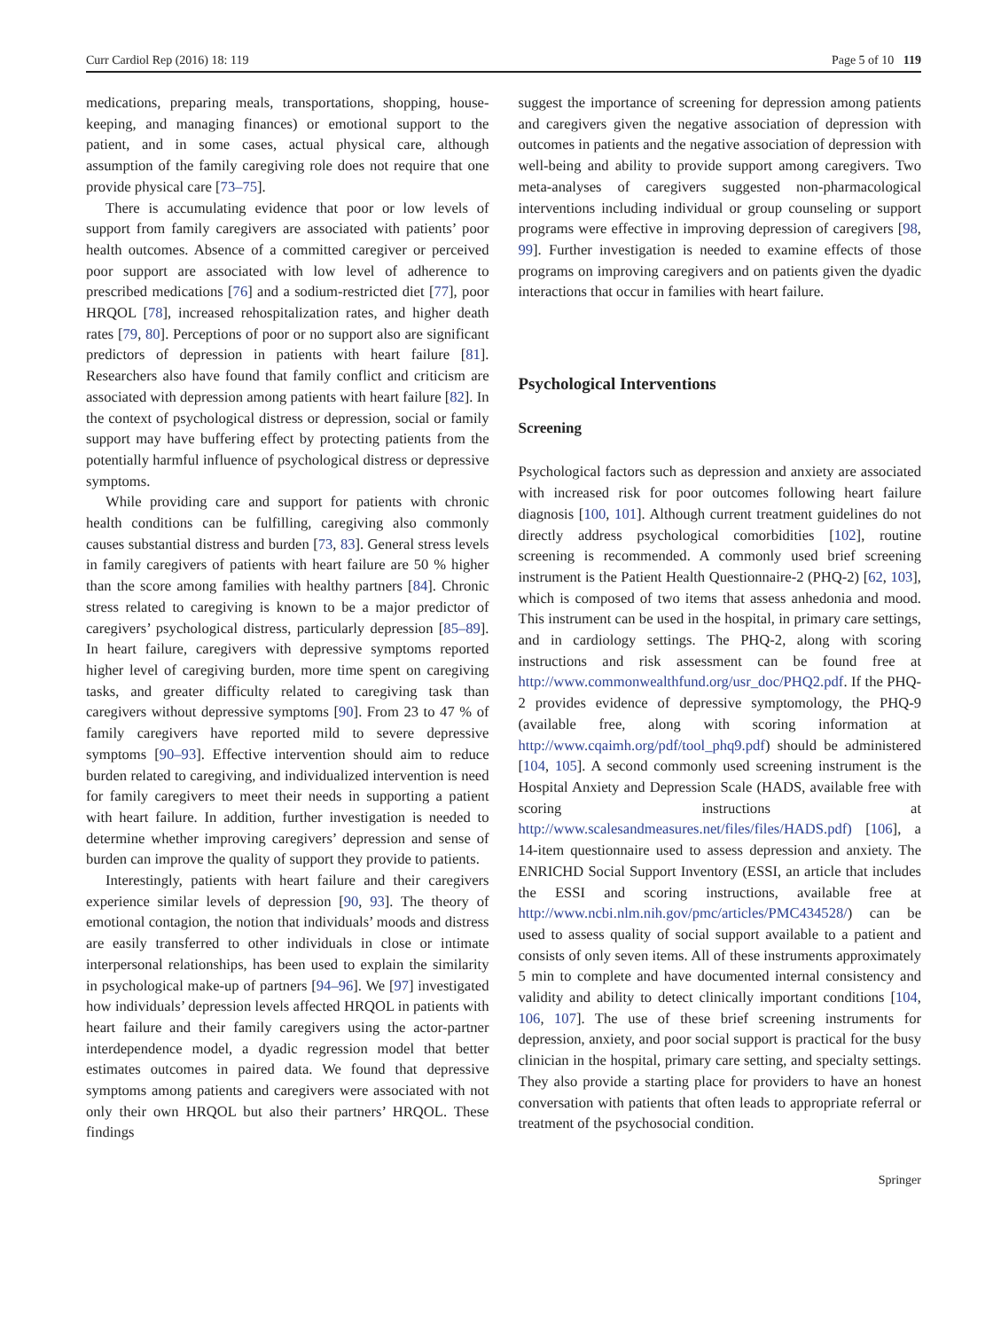Curr Cardiol Rep (2016) 18: 119 Page 5 of 10 119
medications, preparing meals, transportations, shopping, house-keeping, and managing finances) or emotional support to the patient, and in some cases, actual physical care, although assumption of the family caregiving role does not require that one provide physical care [73–75].
There is accumulating evidence that poor or low levels of support from family caregivers are associated with patients’ poor health outcomes. Absence of a committed caregiver or perceived poor support are associated with low level of adherence to prescribed medications [76] and a sodium-restricted diet [77], poor HRQOL [78], increased rehospitalization rates, and higher death rates [79, 80]. Perceptions of poor or no support also are significant predictors of depression in patients with heart failure [81]. Researchers also have found that family conflict and criticism are associated with depression among patients with heart failure [82]. In the context of psychological distress or depression, social or family support may have buffering effect by protecting patients from the potentially harmful influence of psychological distress or depressive symptoms.
While providing care and support for patients with chronic health conditions can be fulfilling, caregiving also commonly causes substantial distress and burden [73, 83]. General stress levels in family caregivers of patients with heart failure are 50 % higher than the score among families with healthy partners [84]. Chronic stress related to caregiving is known to be a major predictor of caregivers’ psychological distress, particularly depression [85–89]. In heart failure, caregivers with depressive symptoms reported higher level of caregiving burden, more time spent on caregiving tasks, and greater difficulty related to caregiving task than caregivers without depressive symptoms [90]. From 23 to 47 % of family caregivers have reported mild to severe depressive symptoms [90–93]. Effective intervention should aim to reduce burden related to caregiving, and individualized intervention is need for family caregivers to meet their needs in supporting a patient with heart failure. In addition, further investigation is needed to determine whether improving caregivers’ depression and sense of burden can improve the quality of support they provide to patients.
Interestingly, patients with heart failure and their caregivers experience similar levels of depression [90, 93]. The theory of emotional contagion, the notion that individuals’ moods and distress are easily transferred to other individuals in close or intimate interpersonal relationships, has been used to explain the similarity in psychological make-up of partners [94–96]. We [97] investigated how individuals’ depression levels affected HRQOL in patients with heart failure and their family caregivers using the actor-partner interdependence model, a dyadic regression model that better estimates outcomes in paired data. We found that depressive symptoms among patients and caregivers were associated with not only their own HRQOL but also their partners’ HRQOL. These findings
suggest the importance of screening for depression among patients and caregivers given the negative association of depression with outcomes in patients and the negative association of depression with well-being and ability to provide support among caregivers. Two meta-analyses of caregivers suggested non-pharmacological interventions including individual or group counseling or support programs were effective in improving depression of caregivers [98, 99]. Further investigation is needed to examine effects of those programs on improving caregivers and on patients given the dyadic interactions that occur in families with heart failure.
Psychological Interventions
Screening
Psychological factors such as depression and anxiety are associated with increased risk for poor outcomes following heart failure diagnosis [100, 101]. Although current treatment guidelines do not directly address psychological comorbidities [102], routine screening is recommended. A commonly used brief screening instrument is the Patient Health Questionnaire-2 (PHQ-2) [62, 103], which is composed of two items that assess anhedonia and mood. This instrument can be used in the hospital, in primary care settings, and in cardiology settings. The PHQ-2, along with scoring instructions and risk assessment can be found free at http://www.commonwealthfund.org/usr_doc/PHQ2.pdf. If the PHQ-2 provides evidence of depressive symptomology, the PHQ-9 (available free, along with scoring information at http://www.cqaimh.org/pdf/tool_phq9.pdf) should be administered [104, 105]. A second commonly used screening instrument is the Hospital Anxiety and Depression Scale (HADS, available free with scoring instructions at http://www.scalesandmeasures.net/files/files/HADS.pdf) [106], a 14-item questionnaire used to assess depression and anxiety. The ENRICHD Social Support Inventory (ESSI, an article that includes the ESSI and scoring instructions, available free at http://www.ncbi.nlm.nih.gov/pmc/articles/PMC434528/) can be used to assess quality of social support available to a patient and consists of only seven items. All of these instruments approximately 5 min to complete and have documented internal consistency and validity and ability to detect clinically important conditions [104, 106, 107]. The use of these brief screening instruments for depression, anxiety, and poor social support is practical for the busy clinician in the hospital, primary care setting, and specialty settings. They also provide a starting place for providers to have an honest conversation with patients that often leads to appropriate referral or treatment of the psychosocial condition.
Springer